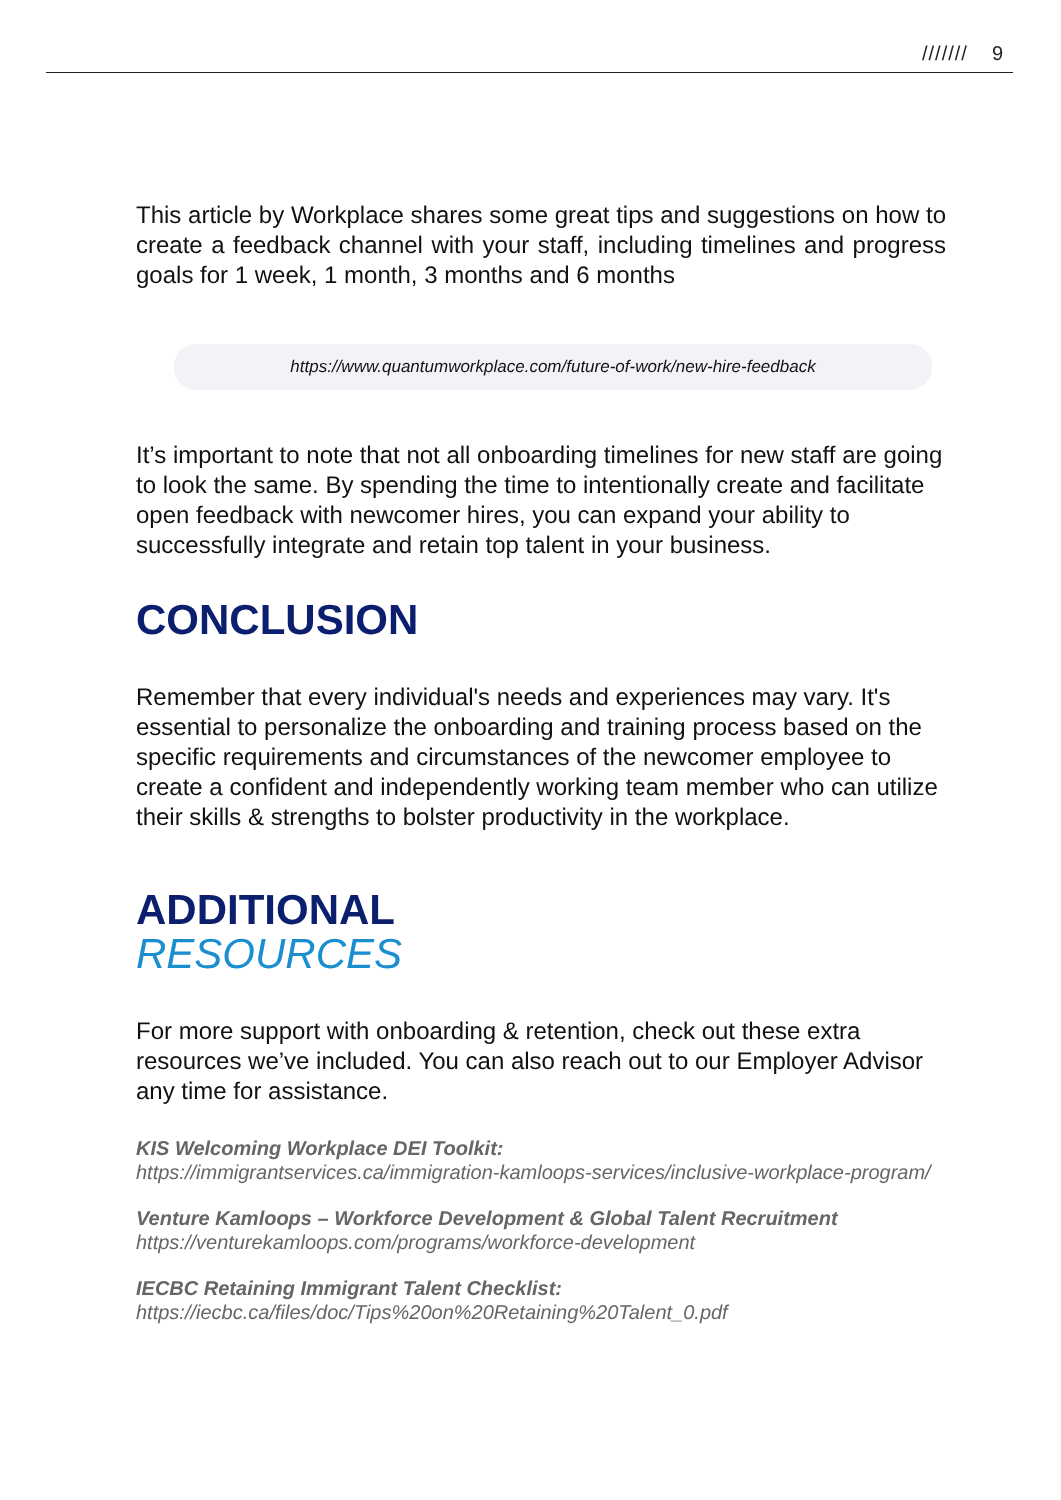/////// 9
This article by Workplace shares some great tips and suggestions on how to create a feedback channel with your staff, including timelines and progress goals for 1 week, 1 month, 3 months and 6 months
https://www.quantumworkplace.com/future-of-work/new-hire-feedback
It’s important to note that not all onboarding timelines for new staff are going to look the same. By spending the time to intentionally create and facilitate open feedback with newcomer hires, you can expand your ability to successfully integrate and retain top talent in your business.
CONCLUSION
Remember that every individual's needs and experiences may vary. It's essential to personalize the onboarding and training process based on the specific requirements and circumstances of the newcomer employee to create a confident and independently working team member who can utilize their skills & strengths to bolster productivity in the workplace.
ADDITIONAL
RESOURCES
For more support with onboarding & retention, check out these extra resources we’ve included. You can also reach out to our Employer Advisor any time for assistance.
KIS Welcoming Workplace DEI Toolkit:
https://immigrantservices.ca/immigration-kamloops-services/inclusive-workplace-program/
Venture Kamloops – Workforce Development & Global Talent Recruitment
https://venturekamloops.com/programs/workforce-development
IECBC Retaining Immigrant Talent Checklist:
https://iecbc.ca/files/doc/Tips%20on%20Retaining%20Talent_0.pdf